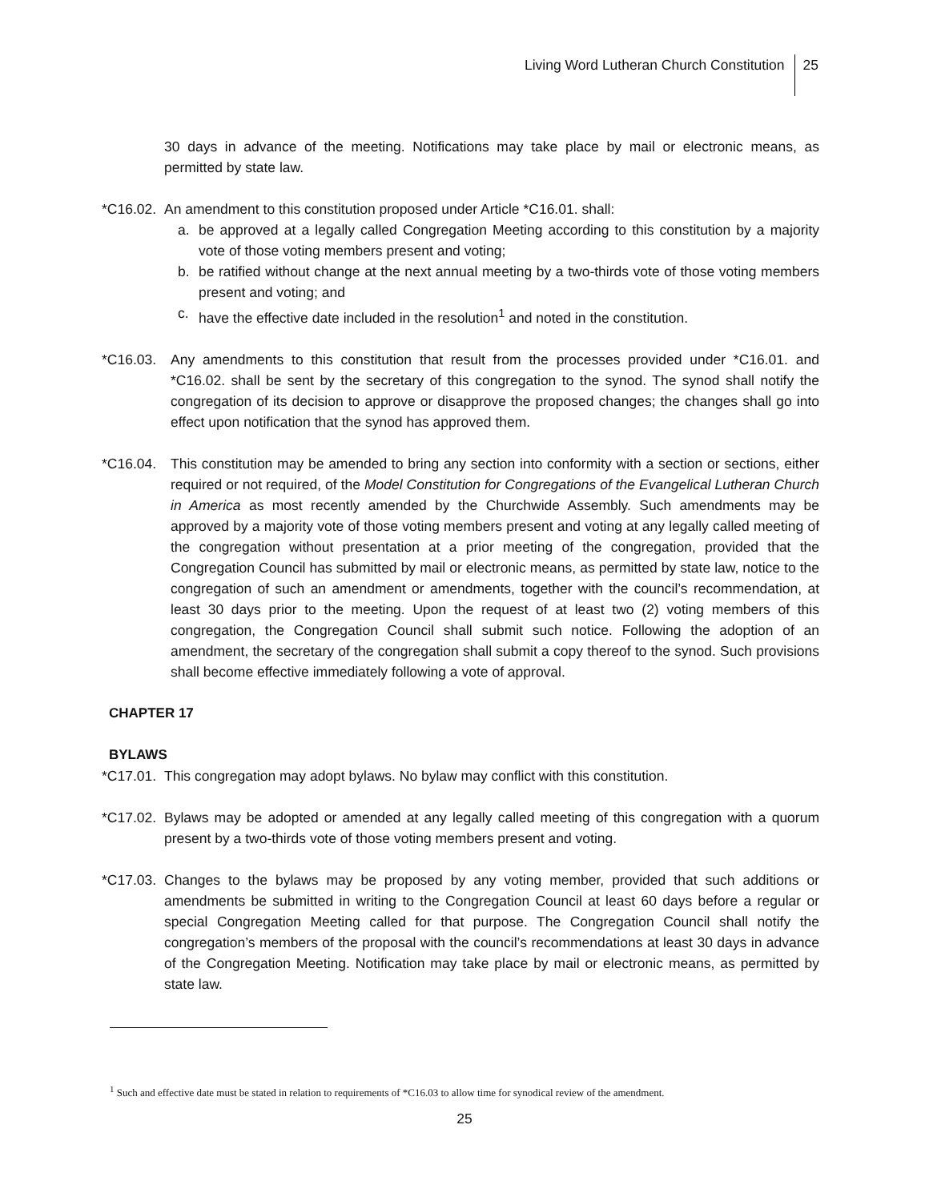Living Word Lutheran Church Constitution 25
30 days in advance of the meeting. Notifications may take place by mail or electronic means, as permitted by state law.
*C16.02. An amendment to this constitution proposed under Article *C16.01. shall:
a. be approved at a legally called Congregation Meeting according to this constitution by a majority vote of those voting members present and voting;
b. be ratified without change at the next annual meeting by a two-thirds vote of those voting members present and voting; and
c. have the effective date included in the resolution<sup>1</sup> and noted in the constitution.
*C16.03. Any amendments to this constitution that result from the processes provided under *C16.01. and *C16.02. shall be sent by the secretary of this congregation to the synod. The synod shall notify the congregation of its decision to approve or disapprove the proposed changes; the changes shall go into effect upon notification that the synod has approved them.
*C16.04. This constitution may be amended to bring any section into conformity with a section or sections, either required or not required, of the Model Constitution for Congregations of the Evangelical Lutheran Church in America as most recently amended by the Churchwide Assembly. Such amendments may be approved by a majority vote of those voting members present and voting at any legally called meeting of the congregation without presentation at a prior meeting of the congregation, provided that the Congregation Council has submitted by mail or electronic means, as permitted by state law, notice to the congregation of such an amendment or amendments, together with the council’s recommendation, at least 30 days prior to the meeting. Upon the request of at least two (2) voting members of this congregation, the Congregation Council shall submit such notice. Following the adoption of an amendment, the secretary of the congregation shall submit a copy thereof to the synod. Such provisions shall become effective immediately following a vote of approval.
CHAPTER 17
BYLAWS
*C17.01. This congregation may adopt bylaws. No bylaw may conflict with this constitution.
*C17.02. Bylaws may be adopted or amended at any legally called meeting of this congregation with a quorum present by a two-thirds vote of those voting members present and voting.
*C17.03. Changes to the bylaws may be proposed by any voting member, provided that such additions or amendments be submitted in writing to the Congregation Council at least 60 days before a regular or special Congregation Meeting called for that purpose. The Congregation Council shall notify the congregation’s members of the proposal with the council’s recommendations at least 30 days in advance of the Congregation Meeting. Notification may take place by mail or electronic means, as permitted by state law.
<sup>1</sup> Such and effective date must be stated in relation to requirements of *C16.03 to allow time for synodical review of the amendment.
25